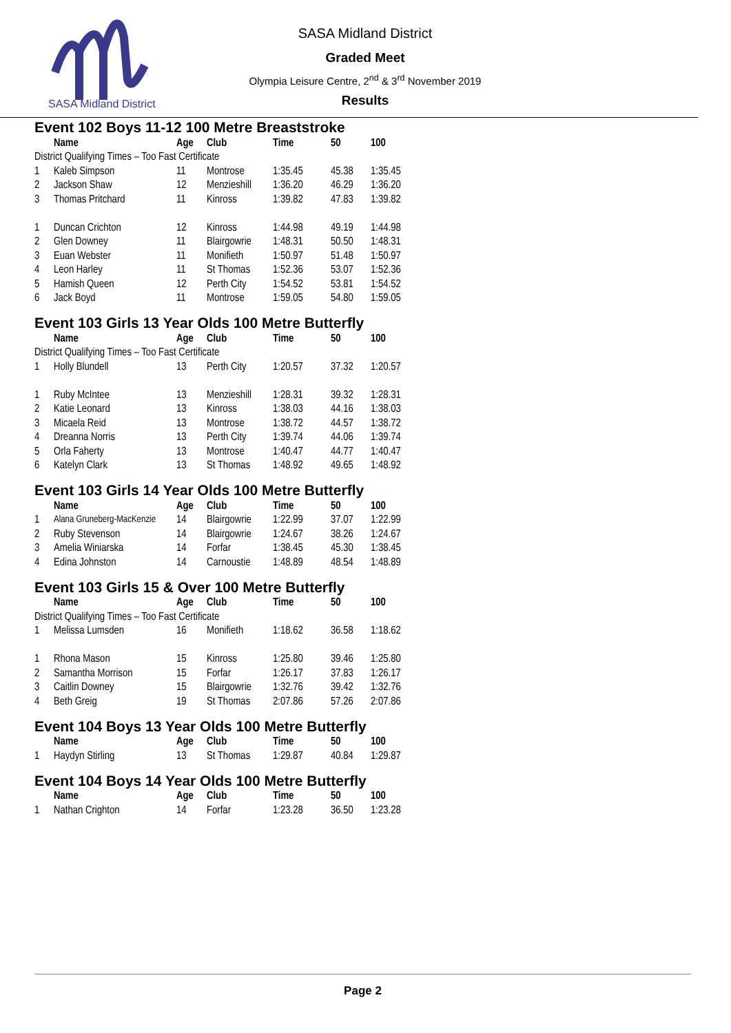SASA Midland District
SASA Midland District
Graded Meet
Olympia Leisure Centre, 2<sup>nd</sup> & 3<sup>rd</sup> November 2019
Results
Event 102 Boys 11-12 100 Metre Breaststroke
| | Name | Age | Club | Time | 50 | 100 |
| --- | --- | --- | --- | --- | --- | --- |
| District Qualifying Times – Too Fast Certificate | | | | | | |
| 1 | Kaleb Simpson | 11 | Montrose | 1:35.45 | 45.38 | 1:35.45 |
| 2 | Jackson Shaw | 12 | Menzieshill | 1:36.20 | 46.29 | 1:36.20 |
| 3 | Thomas Pritchard | 11 | Kinross | 1:39.82 | 47.83 | 1:39.82 |
| 1 | Duncan Crichton | 12 | Kinross | 1:44.98 | 49.19 | 1:44.98 |
| 2 | Glen Downey | 11 | Blairgowrie | 1:48.31 | 50.50 | 1:48.31 |
| 3 | Euan Webster | 11 | Monifieth | 1:50.97 | 51.48 | 1:50.97 |
| 4 | Leon Harley | 11 | St Thomas | 1:52.36 | 53.07 | 1:52.36 |
| 5 | Hamish Queen | 12 | Perth City | 1:54.52 | 53.81 | 1:54.52 |
| 6 | Jack Boyd | 11 | Montrose | 1:59.05 | 54.80 | 1:59.05 |
Event 103 Girls 13 Year Olds 100 Metre Butterfly
| | Name | Age | Club | Time | 50 | 100 |
| --- | --- | --- | --- | --- | --- | --- |
| District Qualifying Times – Too Fast Certificate | | | | | | |
| 1 | Holly Blundell | 13 | Perth City | 1:20.57 | 37.32 | 1:20.57 |
| 1 | Ruby McIntee | 13 | Menzieshill | 1:28.31 | 39.32 | 1:28.31 |
| 2 | Katie Leonard | 13 | Kinross | 1:38.03 | 44.16 | 1:38.03 |
| 3 | Micaela Reid | 13 | Montrose | 1:38.72 | 44.57 | 1:38.72 |
| 4 | Dreanna Norris | 13 | Perth City | 1:39.74 | 44.06 | 1:39.74 |
| 5 | Orla Faherty | 13 | Montrose | 1:40.47 | 44.77 | 1:40.47 |
| 6 | Katelyn Clark | 13 | St Thomas | 1:48.92 | 49.65 | 1:48.92 |
Event 103 Girls 14 Year Olds 100 Metre Butterfly
| | Name | Age | Club | Time | 50 | 100 |
| --- | --- | --- | --- | --- | --- | --- |
| 1 | Alana Gruneberg-MacKenzie | 14 | Blairgowrie | 1:22.99 | 37.07 | 1:22.99 |
| 2 | Ruby Stevenson | 14 | Blairgowrie | 1:24.67 | 38.26 | 1:24.67 |
| 3 | Amelia Winiarska | 14 | Forfar | 1:38.45 | 45.30 | 1:38.45 |
| 4 | Edina Johnston | 14 | Carnoustie | 1:48.89 | 48.54 | 1:48.89 |
Event 103 Girls 15 & Over 100 Metre Butterfly
| | Name | Age | Club | Time | 50 | 100 |
| --- | --- | --- | --- | --- | --- | --- |
| District Qualifying Times – Too Fast Certificate | | | | | | |
| 1 | Melissa Lumsden | 16 | Monifieth | 1:18.62 | 36.58 | 1:18.62 |
| 1 | Rhona Mason | 15 | Kinross | 1:25.80 | 39.46 | 1:25.80 |
| 2 | Samantha Morrison | 15 | Forfar | 1:26.17 | 37.83 | 1:26.17 |
| 3 | Caitlin Downey | 15 | Blairgowrie | 1:32.76 | 39.42 | 1:32.76 |
| 4 | Beth Greig | 19 | St Thomas | 2:07.86 | 57.26 | 2:07.86 |
Event 104 Boys 13 Year Olds 100 Metre Butterfly
| | Name | Age | Club | Time | 50 | 100 |
| --- | --- | --- | --- | --- | --- | --- |
| 1 | Haydyn Stirling | 13 | St Thomas | 1:29.87 | 40.84 | 1:29.87 |
Event 104 Boys 14 Year Olds 100 Metre Butterfly
| | Name | Age | Club | Time | 50 | 100 |
| --- | --- | --- | --- | --- | --- | --- |
| 1 | Nathan Crighton | 14 | Forfar | 1:23.28 | 36.50 | 1:23.28 |
Page 2